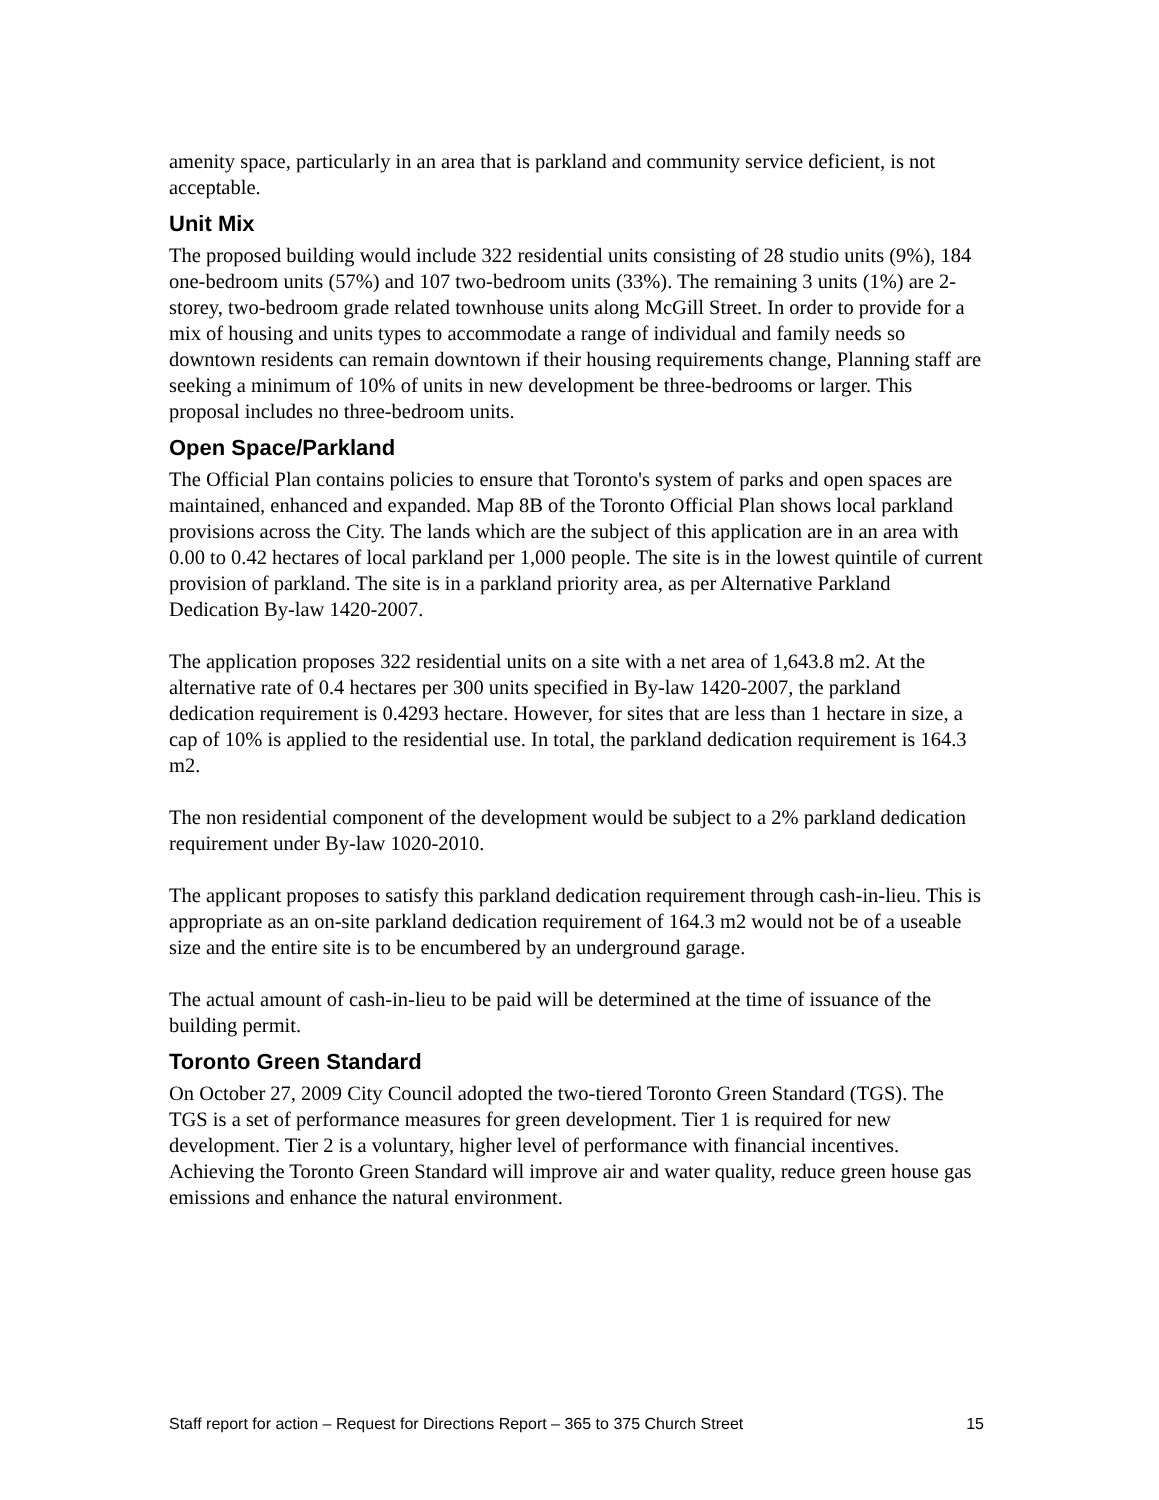amenity space, particularly in an area that is parkland and community service deficient, is not acceptable.
Unit Mix
The proposed building would include 322 residential units consisting of 28 studio units (9%), 184 one-bedroom units (57%) and 107 two-bedroom units (33%). The remaining 3 units (1%) are 2-storey, two-bedroom grade related townhouse units along McGill Street. In order to provide for a mix of housing and units types to accommodate a range of individual and family needs so downtown residents can remain downtown if their housing requirements change, Planning staff are seeking a minimum of 10% of units in new development be three-bedrooms or larger. This proposal includes no three-bedroom units.
Open Space/Parkland
The Official Plan contains policies to ensure that Toronto's system of parks and open spaces are maintained, enhanced and expanded. Map 8B of the Toronto Official Plan shows local parkland provisions across the City. The lands which are the subject of this application are in an area with 0.00 to 0.42 hectares of local parkland per 1,000 people. The site is in the lowest quintile of current provision of parkland. The site is in a parkland priority area, as per Alternative Parkland Dedication By-law 1420-2007.
The application proposes 322 residential units on a site with a net area of 1,643.8 m2. At the alternative rate of 0.4 hectares per 300 units specified in By-law 1420-2007, the parkland dedication requirement is 0.4293 hectare. However, for sites that are less than 1 hectare in size, a cap of 10% is applied to the residential use. In total, the parkland dedication requirement is 164.3 m2.
The non residential component of the development would be subject to a 2% parkland dedication requirement under By-law 1020-2010.
The applicant proposes to satisfy this parkland dedication requirement through cash-in-lieu. This is appropriate as an on-site parkland dedication requirement of 164.3 m2 would not be of a useable size and the entire site is to be encumbered by an underground garage.
The actual amount of cash-in-lieu to be paid will be determined at the time of issuance of the building permit.
Toronto Green Standard
On October 27, 2009 City Council adopted the two-tiered Toronto Green Standard (TGS). The TGS is a set of performance measures for green development. Tier 1 is required for new development. Tier 2 is a voluntary, higher level of performance with financial incentives. Achieving the Toronto Green Standard will improve air and water quality, reduce green house gas emissions and enhance the natural environment.
Staff report for action – Request for Directions Report – 365 to 375 Church Street 15